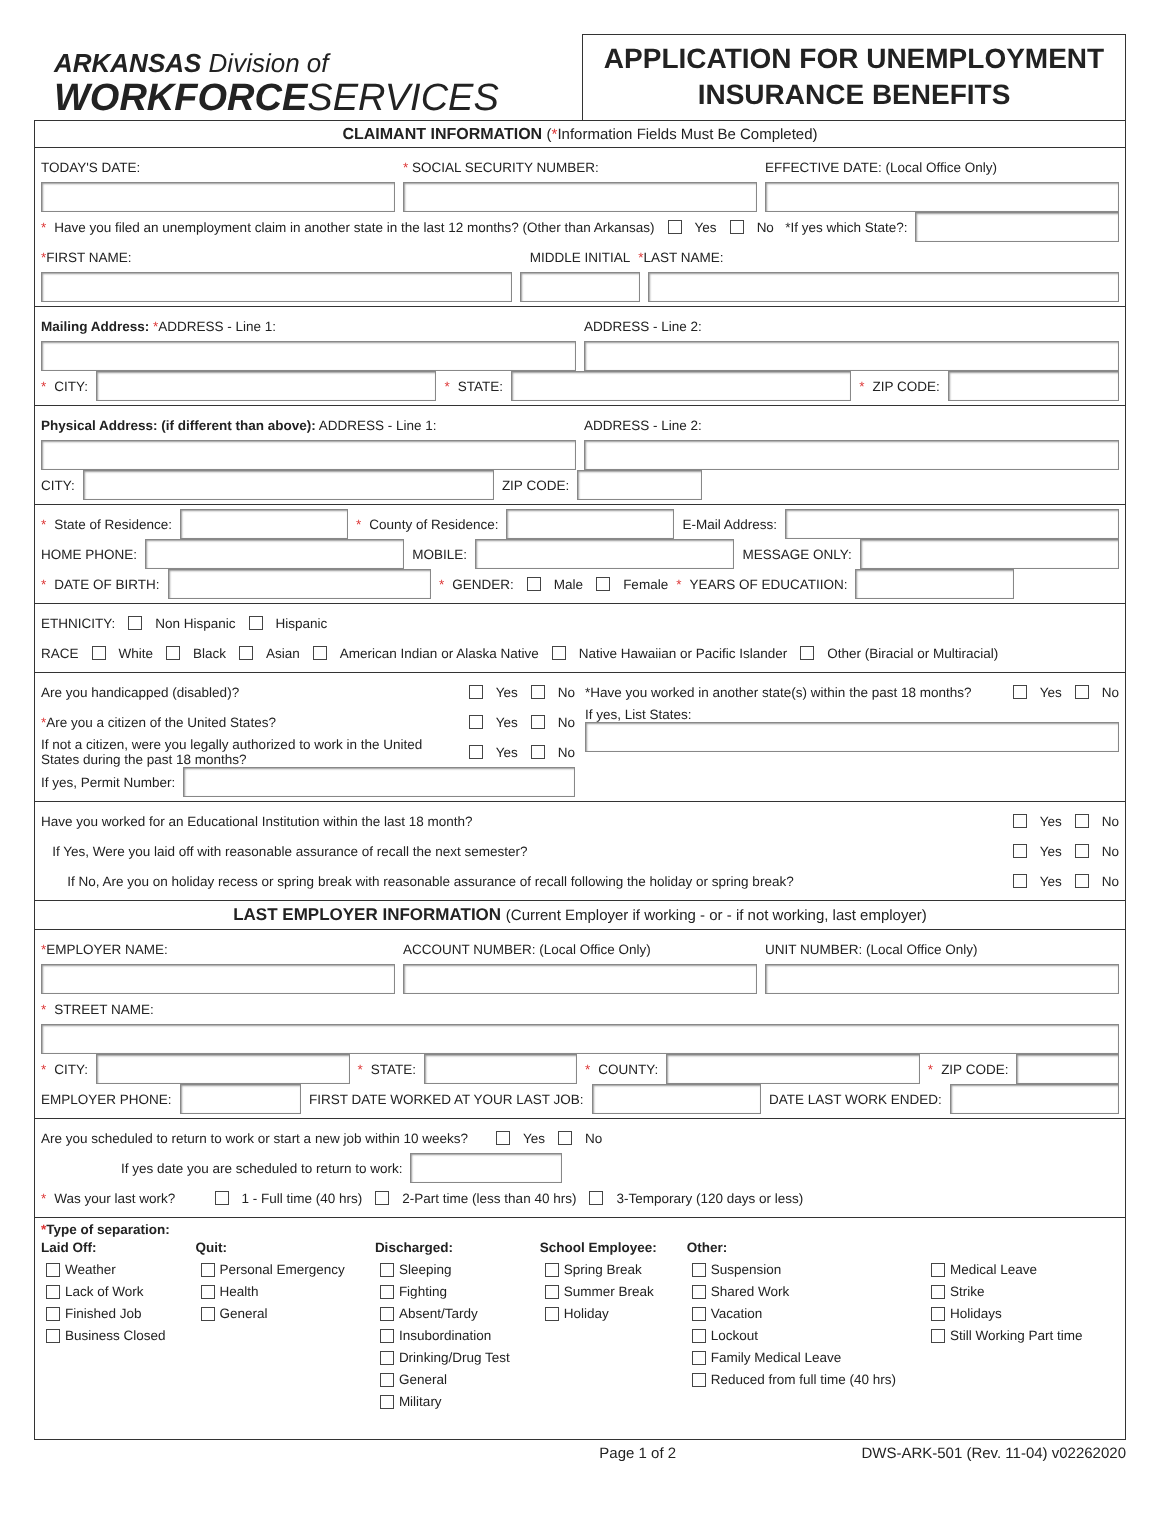ARKANSAS Division of
WORKFORCESERVICES
APPLICATION FOR UNEMPLOYMENT
INSURANCE BENEFITS
CLAIMANT INFORMATION (*Information Fields Must Be Completed)
TODAY'S DATE: * SOCIAL SECURITY NUMBER: EFFECTIVE DATE: (Local Office Only)
* Have you filed an unemployment claim in another state in the last 12 months? (Other than Arkansas) Yes No *If yes which State?:
*FIRST NAME: MIDDLE INITIAL *LAST NAME:
Mailing Address: *ADDRESS - Line 1: ADDRESS - Line 2:
* CITY:
* STATE:
* ZIP CODE:
Physical Address: (if different than above): ADDRESS - Line 1: ADDRESS - Line 2:
CITY:
ZIP CODE:
* State of Residence:
* County of Residence:
E-Mail Address:
HOME PHONE:
MOBILE:
MESSAGE ONLY:
* DATE OF BIRTH:
* GENDER: Male Female * YEARS OF EDUCATIION:
ETHNICITY: Non Hispanic Hispanic
RACE White Black Asian American Indian or Alaska Native Native Hawaiian or Pacific Islander Other (Biracial or Multiracial)
Are you handicapped (disabled)? Yes No
*Are you a citizen of the United States? Yes No
If not a citizen, were you legally authorized to work in the United States during the past 18 months? Yes No
If yes, Permit Number:
*Have you worked in another state(s) within the past 18 months? Yes No
If yes, List States:
Have you worked for an Educational Institution within the last 18 month? Yes No
If Yes, Were you laid off with reasonable assurance of recall the next semester? Yes No
If No, Are you on holiday recess or spring break with reasonable assurance of recall following the holiday or spring break? Yes No
LAST EMPLOYER INFORMATION (Current Employer if working - or - if not working, last employer)
*EMPLOYER NAME: ACCOUNT NUMBER: (Local Office Only) UNIT NUMBER: (Local Office Only)
* STREET NAME:
* CITY:
* STATE:
* COUNTY:
* ZIP CODE:
EMPLOYER PHONE:
FIRST DATE WORKED AT YOUR LAST JOB:
DATE LAST WORK ENDED:
Are you scheduled to return to work or start a new job within 10 weeks? Yes No
If yes date you are scheduled to return to work:
* Was your last work? 1 - Full time (40 hrs) 2-Part time (less than 40 hrs) 3-Temporary (120 days or less)
*Type of separation:
Laid Off:
Weather
Lack of Work
Finished Job
Business Closed
Quit:
Personal Emergency
Health
General
Discharged:
Sleeping
Fighting
Absent/Tardy
Insubordination
Drinking/Drug Test
General
Military
School Employee:
Spring Break
Summer Break
Holiday
Other:
Suspension
Shared Work
Vacation
Lockout
Family Medical Leave
Reduced from full time (40 hrs)
Medical Leave
Strike
Holidays
Still Working Part time
Page 1 of 2 DWS-ARK-501 (Rev. 11-04) v02262020